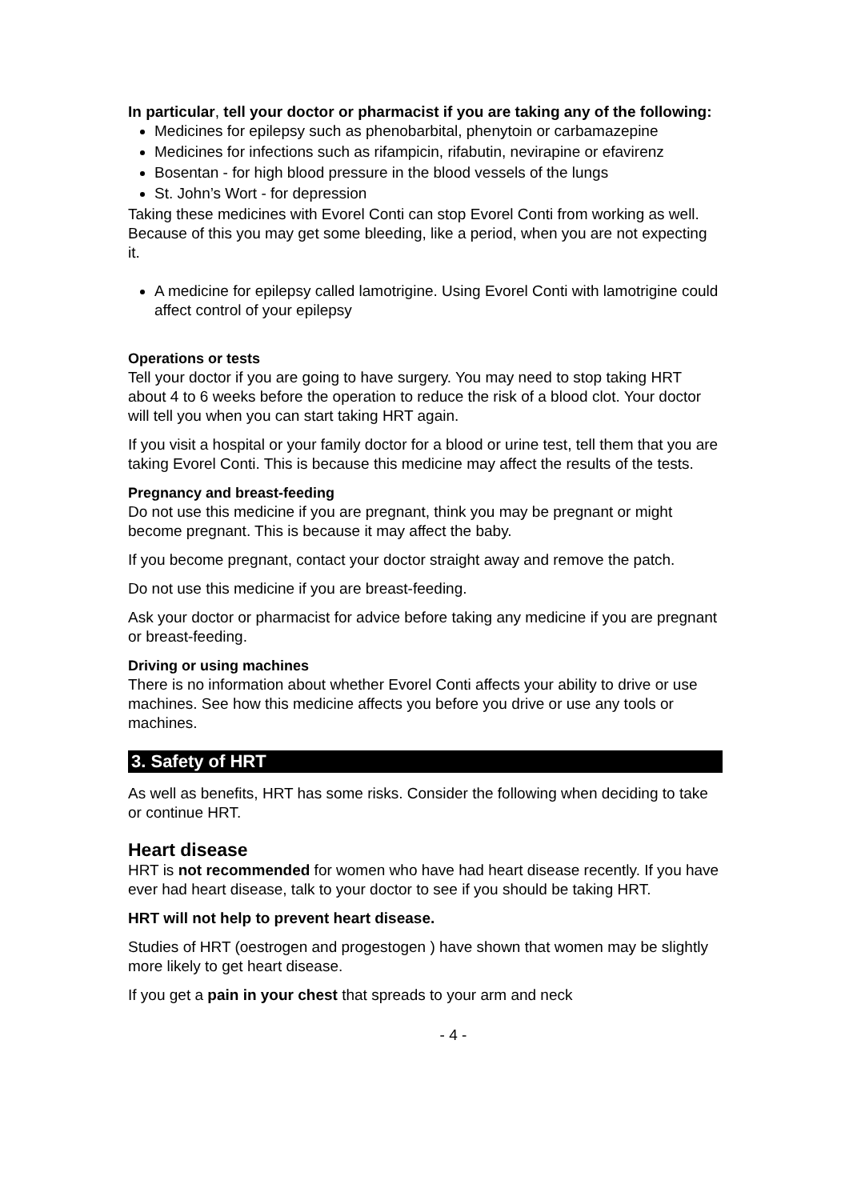In particular, tell your doctor or pharmacist if you are taking any of the following:
Medicines for epilepsy such as phenobarbital, phenytoin or carbamazepine
Medicines for infections such as rifampicin, rifabutin, nevirapine or efavirenz
Bosentan - for high blood pressure in the blood vessels of the lungs
St. John’s Wort - for depression
Taking these medicines with Evorel Conti can stop Evorel Conti from working as well. Because of this you may get some bleeding, like a period, when you are not expecting it.
A medicine for epilepsy called lamotrigine. Using Evorel Conti with lamotrigine could affect control of your epilepsy
Operations or tests
Tell your doctor if you are going to have surgery. You may need to stop taking HRT about 4 to 6 weeks before the operation to reduce the risk of a blood clot. Your doctor will tell you when you can start taking HRT again.
If you visit a hospital or your family doctor for a blood or urine test, tell them that you are taking Evorel Conti. This is because this medicine may affect the results of the tests.
Pregnancy and breast-feeding
Do not use this medicine if you are pregnant, think you may be pregnant or might become pregnant. This is because it may affect the baby.
If you become pregnant, contact your doctor straight away and remove the patch.
Do not use this medicine if you are breast-feeding.
Ask your doctor or pharmacist for advice before taking any medicine if you are pregnant or breast-feeding.
Driving or using machines
There is no information about whether Evorel Conti affects your ability to drive or use machines. See how this medicine affects you before you drive or use any tools or machines.
3. Safety of HRT
As well as benefits, HRT has some risks. Consider the following when deciding to take or continue HRT.
Heart disease
HRT is not recommended for women who have had heart disease recently. If you have ever had heart disease, talk to your doctor to see if you should be taking HRT.
HRT will not help to prevent heart disease.
Studies of HRT (oestrogen and progestogen ) have shown that women may be slightly more likely to get heart disease.
If you get a pain in your chest that spreads to your arm and neck
- 4 -